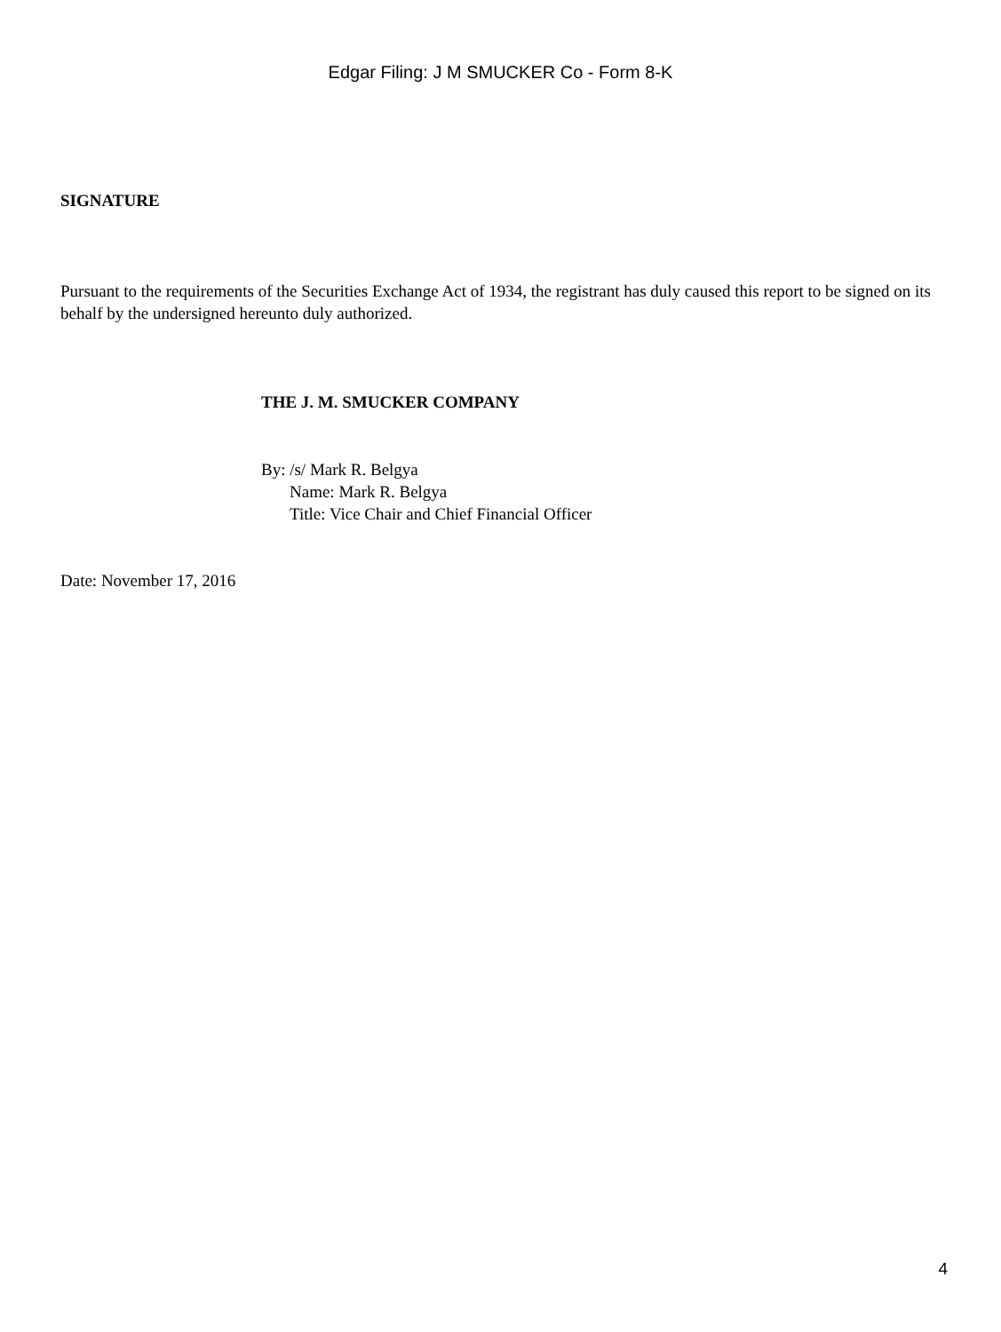Edgar Filing: J M SMUCKER Co - Form 8-K
SIGNATURE
Pursuant to the requirements of the Securities Exchange Act of 1934, the registrant has duly caused this report to be signed on its behalf by the undersigned hereunto duly authorized.
THE J. M. SMUCKER COMPANY
By: /s/ Mark R. Belgya
Name: Mark R. Belgya
Title: Vice Chair and Chief Financial Officer
Date: November 17, 2016
4